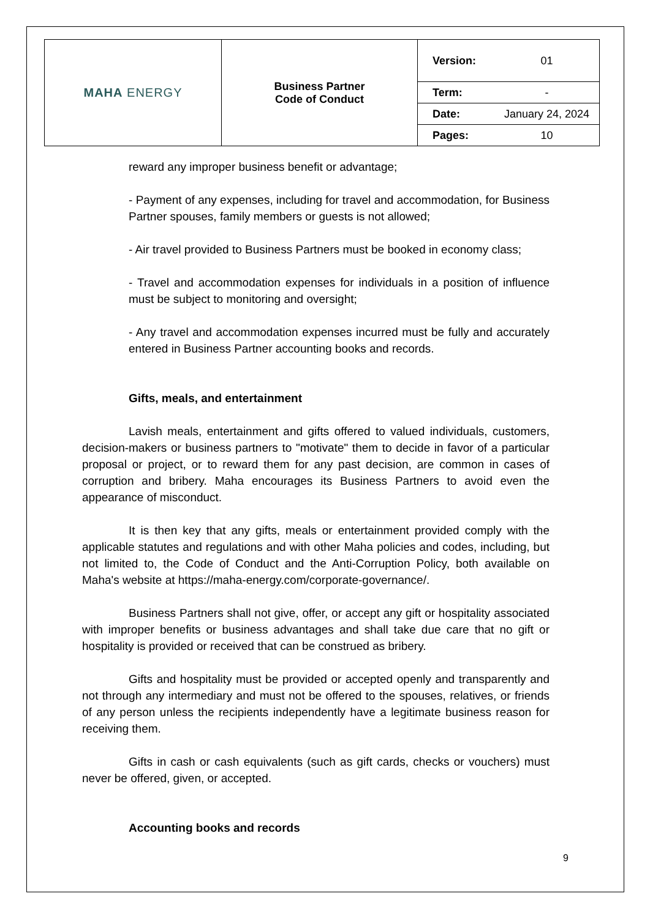| MAHA ENERGY | Business Partner Code of Conduct | Version: | 01 |
| | | Term: | - |
| | | Date: | January 24, 2024 |
| | | Pages: | 10 |
reward any improper business benefit or advantage;
- Payment of any expenses, including for travel and accommodation, for Business Partner spouses, family members or guests is not allowed;
- Air travel provided to Business Partners must be booked in economy class;
- Travel and accommodation expenses for individuals in a position of influence must be subject to monitoring and oversight;
- Any travel and accommodation expenses incurred must be fully and accurately entered in Business Partner accounting books and records.
Gifts, meals, and entertainment
Lavish meals, entertainment and gifts offered to valued individuals, customers, decision-makers or business partners to "motivate" them to decide in favor of a particular proposal or project, or to reward them for any past decision, are common in cases of corruption and bribery. Maha encourages its Business Partners to avoid even the appearance of misconduct.
It is then key that any gifts, meals or entertainment provided comply with the applicable statutes and regulations and with other Maha policies and codes, including, but not limited to, the Code of Conduct and the Anti-Corruption Policy, both available on Maha's website at https://maha-energy.com/corporate-governance/.
Business Partners shall not give, offer, or accept any gift or hospitality associated with improper benefits or business advantages and shall take due care that no gift or hospitality is provided or received that can be construed as bribery.
Gifts and hospitality must be provided or accepted openly and transparently and not through any intermediary and must not be offered to the spouses, relatives, or friends of any person unless the recipients independently have a legitimate business reason for receiving them.
Gifts in cash or cash equivalents (such as gift cards, checks or vouchers) must never be offered, given, or accepted.
Accounting books and records
9